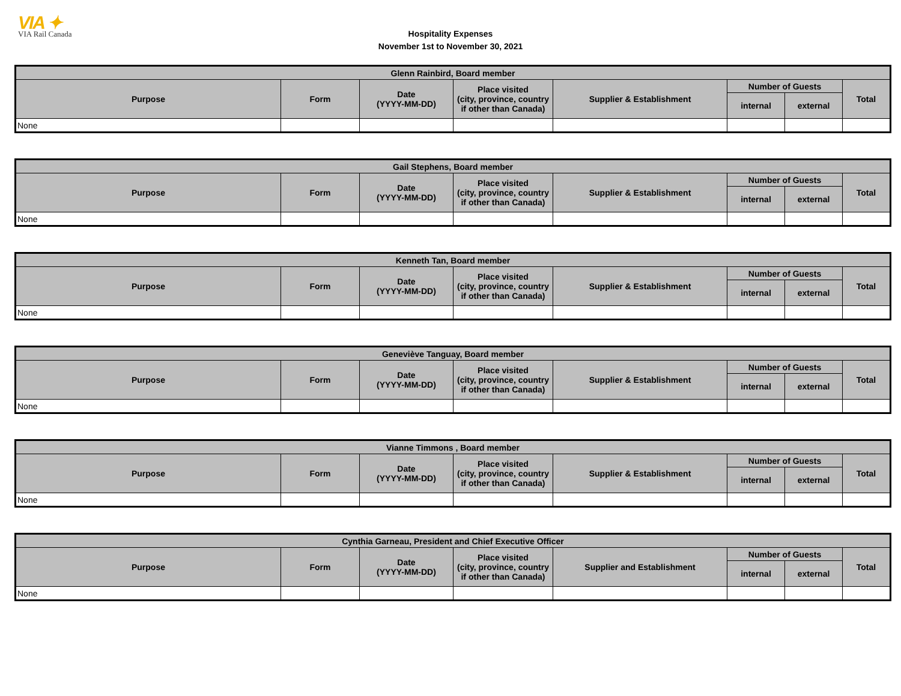VIA ✦
VIA Rail Canada
Hospitality Expenses
November 1st to November 30, 2021
| Glenn Rainbird, Board member | | | | | | | |
| --- | --- | --- | --- | --- | --- | --- | --- |
| Purpose | Form | Date (YYYY-MM-DD) | Place visited (city, province, country if other than Canada) | Supplier & Establishment | Number of Guests | | Total |
| | | | | | internal | external | |
| None | | | | | | | |
| Gail Stephens, Board member | | | | | | | |
| --- | --- | --- | --- | --- | --- | --- | --- |
| Purpose | Form | Date (YYYY-MM-DD) | Place visited (city, province, country if other than Canada) | Supplier & Establishment | Number of Guests | | Total |
| | | | | | internal | external | |
| None | | | | | | | |
| Kenneth Tan, Board member | | | | | | | |
| --- | --- | --- | --- | --- | --- | --- | --- |
| Purpose | Form | Date (YYYY-MM-DD) | Place visited (city, province, country if other than Canada) | Supplier & Establishment | Number of Guests | | Total |
| | | | | | internal | external | |
| None | | | | | | | |
| Geneviève Tanguay, Board member | | | | | | | |
| --- | --- | --- | --- | --- | --- | --- | --- |
| Purpose | Form | Date (YYYY-MM-DD) | Place visited (city, province, country if other than Canada) | Supplier & Establishment | Number of Guests | | Total |
| | | | | | internal | external | |
| None | | | | | | | |
| Vianne Timmons , Board member | | | | | | | |
| --- | --- | --- | --- | --- | --- | --- | --- |
| Purpose | Form | Date (YYYY-MM-DD) | Place visited (city, province, country if other than Canada) | Supplier & Establishment | Number of Guests | | Total |
| | | | | | internal | external | |
| None | | | | | | | |
| Cynthia Garneau, President and Chief Executive Officer | | | | | | | |
| --- | --- | --- | --- | --- | --- | --- | --- |
| Purpose | Form | Date (YYYY-MM-DD) | Place visited (city, province, country if other than Canada) | Supplier and Establishment | Number of Guests | | Total |
| | | | | | internal | external | |
| None | | | | | | | |